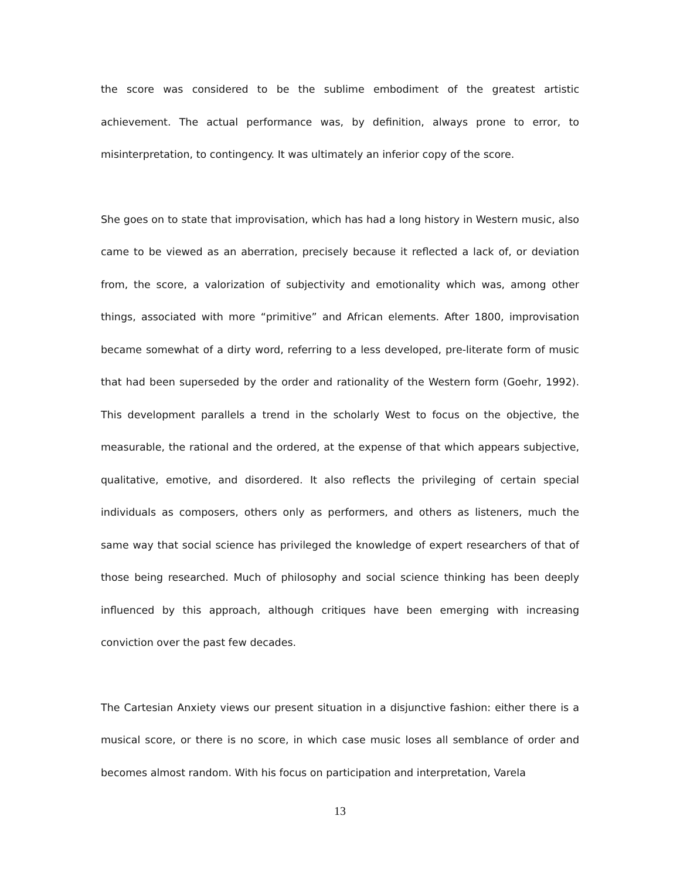the score was considered to be the sublime embodiment of the greatest artistic achievement. The actual performance was, by definition, always prone to error, to misinterpretation, to contingency. It was ultimately an inferior copy of the score.
She goes on to state that improvisation, which has had a long history in Western music, also came to be viewed as an aberration, precisely because it reflected a lack of, or deviation from, the score, a valorization of subjectivity and emotionality which was, among other things, associated with more “primitive” and African elements. After 1800, improvisation became somewhat of a dirty word, referring to a less developed, pre-literate form of music that had been superseded by the order and rationality of the Western form (Goehr, 1992). This development parallels a trend in the scholarly West to focus on the objective, the measurable, the rational and the ordered, at the expense of that which appears subjective, qualitative, emotive, and disordered. It also reflects the privileging of certain special individuals as composers, others only as performers, and others as listeners, much the same way that social science has privileged the knowledge of expert researchers of that of those being researched. Much of philosophy and social science thinking has been deeply influenced by this approach, although critiques have been emerging with increasing conviction over the past few decades.
The Cartesian Anxiety views our present situation in a disjunctive fashion: either there is a musical score, or there is no score, in which case music loses all semblance of order and becomes almost random. With his focus on participation and interpretation, Varela
13